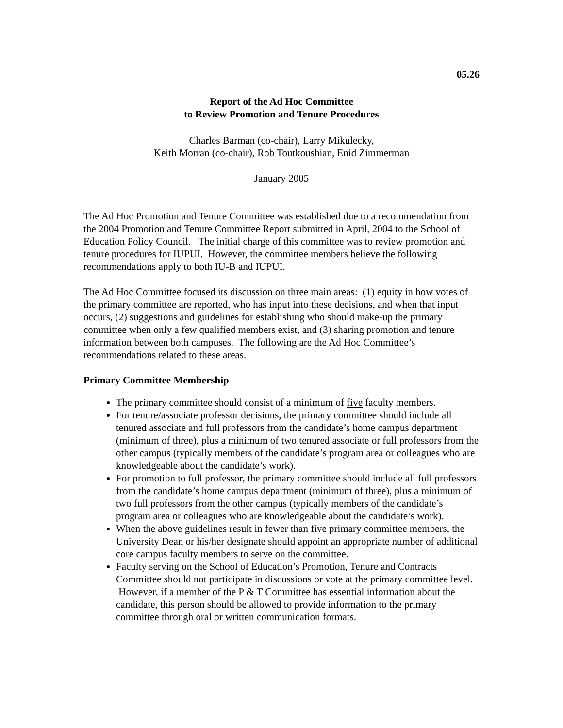05.26
Report of the Ad Hoc Committee
to Review Promotion and Tenure Procedures
Charles Barman (co-chair), Larry Mikulecky,
Keith Morran (co-chair), Rob Toutkoushian, Enid Zimmerman
January 2005
The Ad Hoc Promotion and Tenure Committee was established due to a recommendation from the 2004 Promotion and Tenure Committee Report submitted in April, 2004 to the School of Education Policy Council. The initial charge of this committee was to review promotion and tenure procedures for IUPUI. However, the committee members believe the following recommendations apply to both IU-B and IUPUI.
The Ad Hoc Committee focused its discussion on three main areas: (1) equity in how votes of the primary committee are reported, who has input into these decisions, and when that input occurs, (2) suggestions and guidelines for establishing who should make-up the primary committee when only a few qualified members exist, and (3) sharing promotion and tenure information between both campuses. The following are the Ad Hoc Committee’s recommendations related to these areas.
Primary Committee Membership
The primary committee should consist of a minimum of five faculty members.
For tenure/associate professor decisions, the primary committee should include all tenured associate and full professors from the candidate’s home campus department (minimum of three), plus a minimum of two tenured associate or full professors from the other campus (typically members of the candidate’s program area or colleagues who are knowledgeable about the candidate’s work).
For promotion to full professor, the primary committee should include all full professors from the candidate’s home campus department (minimum of three), plus a minimum of two full professors from the other campus (typically members of the candidate’s program area or colleagues who are knowledgeable about the candidate’s work).
When the above guidelines result in fewer than five primary committee members, the University Dean or his/her designate should appoint an appropriate number of additional core campus faculty members to serve on the committee.
Faculty serving on the School of Education’s Promotion, Tenure and Contracts Committee should not participate in discussions or vote at the primary committee level. However, if a member of the P & T Committee has essential information about the candidate, this person should be allowed to provide information to the primary committee through oral or written communication formats.